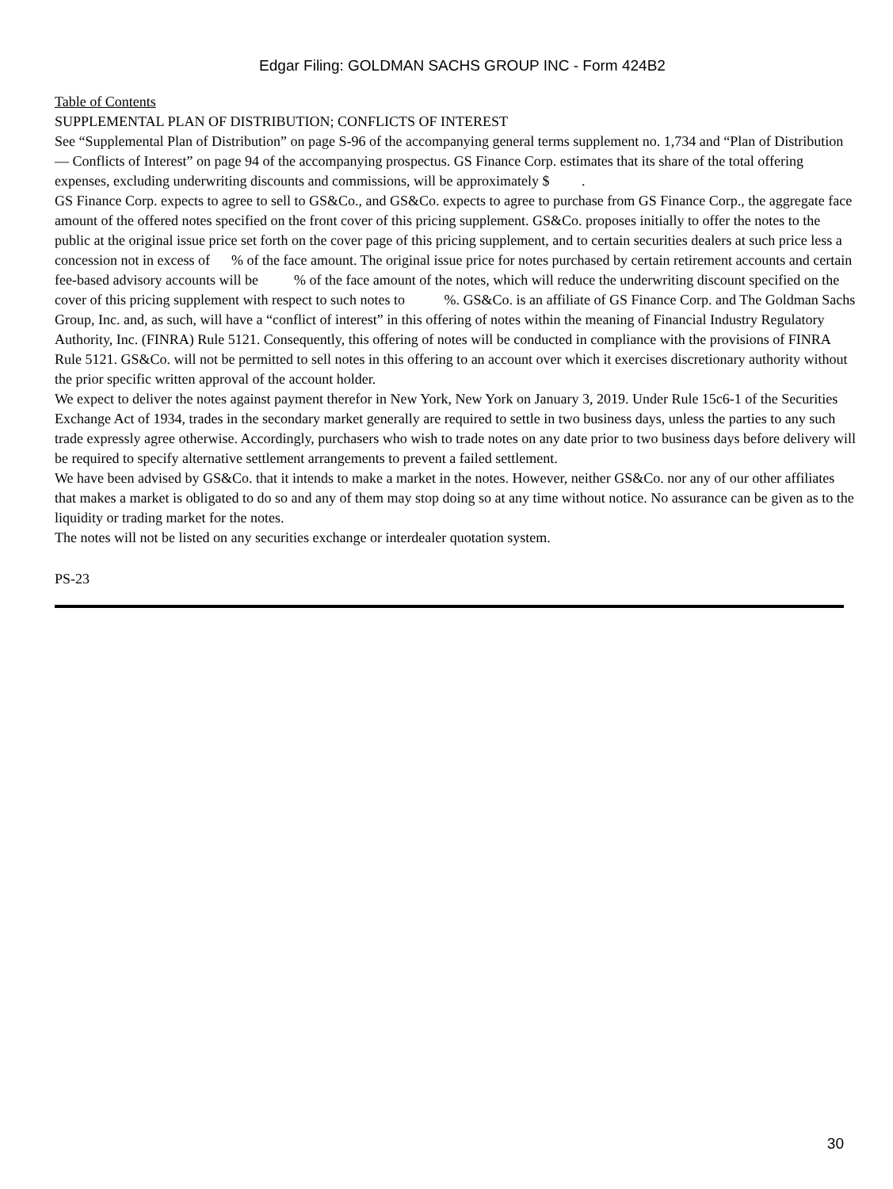Edgar Filing: GOLDMAN SACHS GROUP INC - Form 424B2
Table of Contents
SUPPLEMENTAL PLAN OF DISTRIBUTION; CONFLICTS OF INTEREST
See “Supplemental Plan of Distribution” on page S-96 of the accompanying general terms supplement no. 1,734 and “Plan of Distribution — Conflicts of Interest” on page 94 of the accompanying prospectus. GS Finance Corp. estimates that its share of the total offering expenses, excluding underwriting discounts and commissions, will be approximately $ .
GS Finance Corp. expects to agree to sell to GS&Co., and GS&Co. expects to agree to purchase from GS Finance Corp., the aggregate face amount of the offered notes specified on the front cover of this pricing supplement. GS&Co. proposes initially to offer the notes to the public at the original issue price set forth on the cover page of this pricing supplement, and to certain securities dealers at such price less a concession not in excess of % of the face amount. The original issue price for notes purchased by certain retirement accounts and certain fee-based advisory accounts will be % of the face amount of the notes, which will reduce the underwriting discount specified on the cover of this pricing supplement with respect to such notes to %. GS&Co. is an affiliate of GS Finance Corp. and The Goldman Sachs Group, Inc. and, as such, will have a “conflict of interest” in this offering of notes within the meaning of Financial Industry Regulatory Authority, Inc. (FINRA) Rule 5121. Consequently, this offering of notes will be conducted in compliance with the provisions of FINRA Rule 5121. GS&Co. will not be permitted to sell notes in this offering to an account over which it exercises discretionary authority without the prior specific written approval of the account holder.
We expect to deliver the notes against payment therefor in New York, New York on January 3, 2019. Under Rule 15c6-1 of the Securities Exchange Act of 1934, trades in the secondary market generally are required to settle in two business days, unless the parties to any such trade expressly agree otherwise. Accordingly, purchasers who wish to trade notes on any date prior to two business days before delivery will be required to specify alternative settlement arrangements to prevent a failed settlement.
We have been advised by GS&Co. that it intends to make a market in the notes. However, neither GS&Co. nor any of our other affiliates that makes a market is obligated to do so and any of them may stop doing so at any time without notice. No assurance can be given as to the liquidity or trading market for the notes.
The notes will not be listed on any securities exchange or interdealer quotation system.
PS-23
30